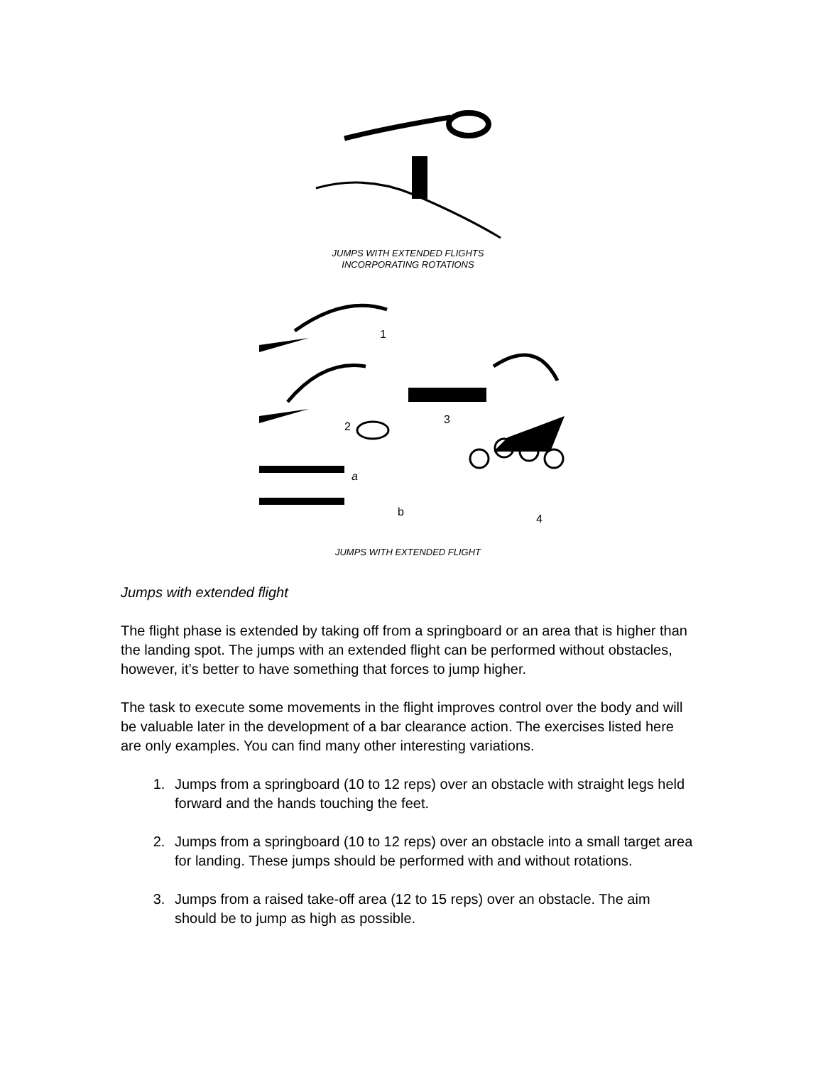JUMPS WITH EXTENDED FLIGHTS
INCORPORATING ROTATIONS
1
2
3
4
a
b
JUMPS WITH EXTENDED FLIGHT
Jumps with extended flight
The flight phase is extended by taking off from a springboard or an area that is higher than the landing spot. The jumps with an extended flight can be performed without obstacles, however, it’s better to have something that forces to jump higher.
The task to execute some movements in the flight improves control over the body and will be valuable later in the development of a bar clearance action. The exercises listed here are only examples. You can find many other interesting variations.
1. Jumps from a springboard (10 to 12 reps) over an obstacle with straight legs held forward and the hands touching the feet.
2. Jumps from a springboard (10 to 12 reps) over an obstacle into a small target area for landing. These jumps should be performed with and without rotations.
3. Jumps from a raised take-off area (12 to 15 reps) over an obstacle. The aim should be to jump as high as possible.